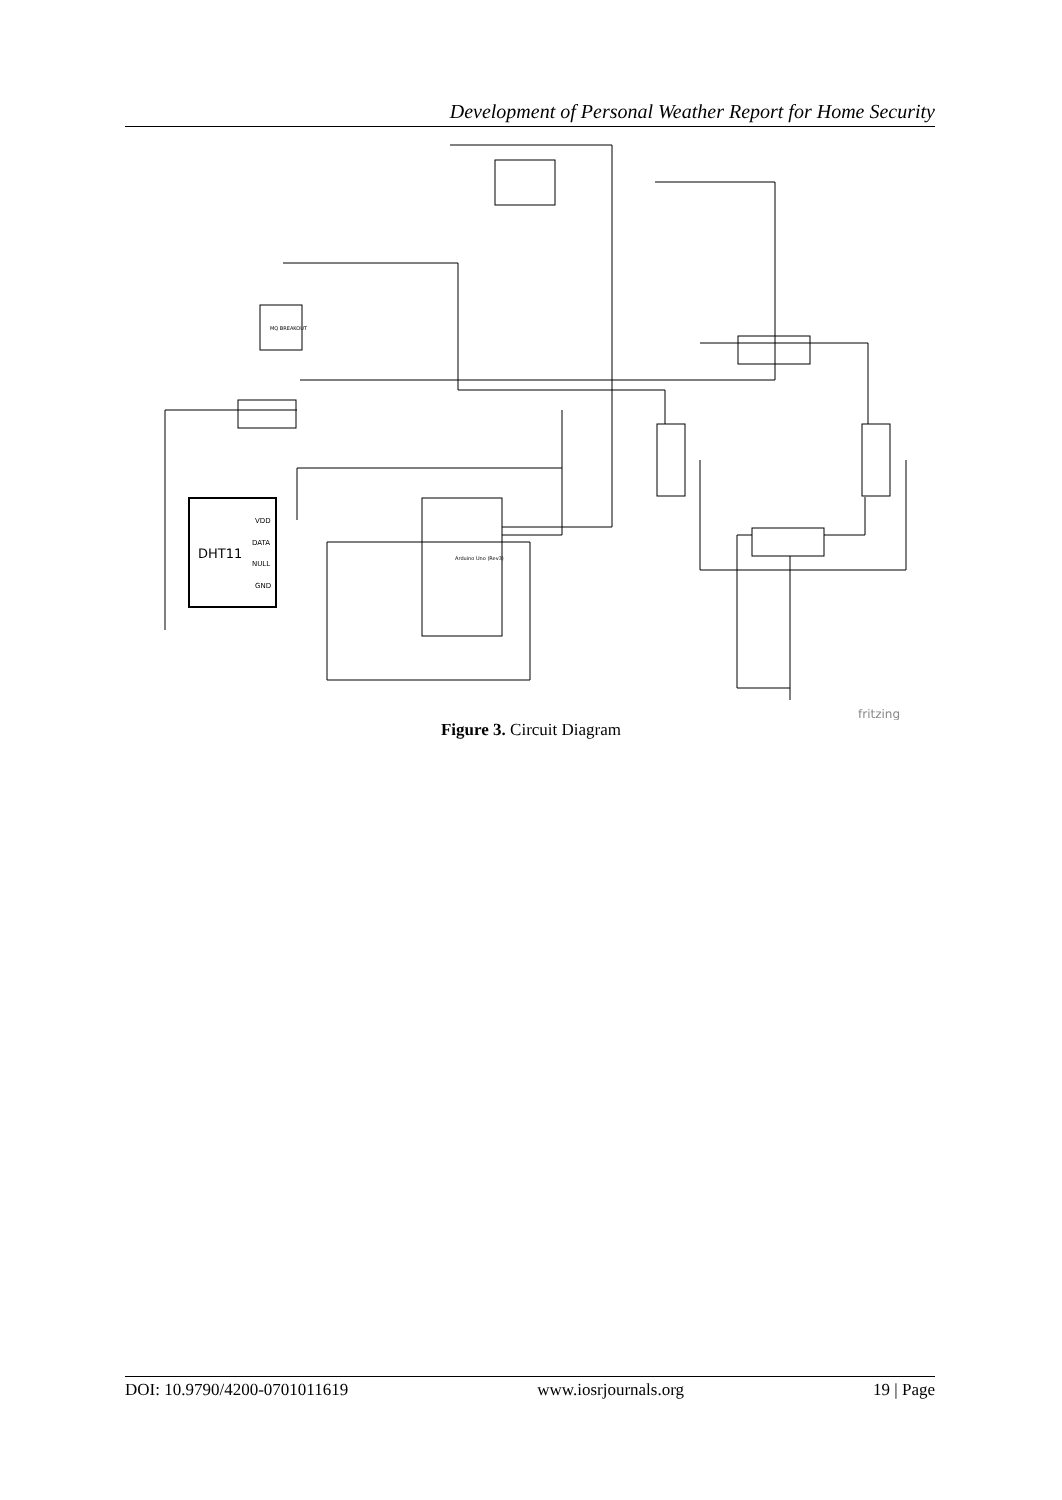Development of Personal Weather Report for Home Security
DHT11
VDD
DATA
NULL
GND
Arduino Uno (Rev3)
MQ BREAKOUT
fritzing
Figure 3. Circuit Diagram
DOI: 10.9790/4200-0701011619 www.iosrjournals.org 19 | Page